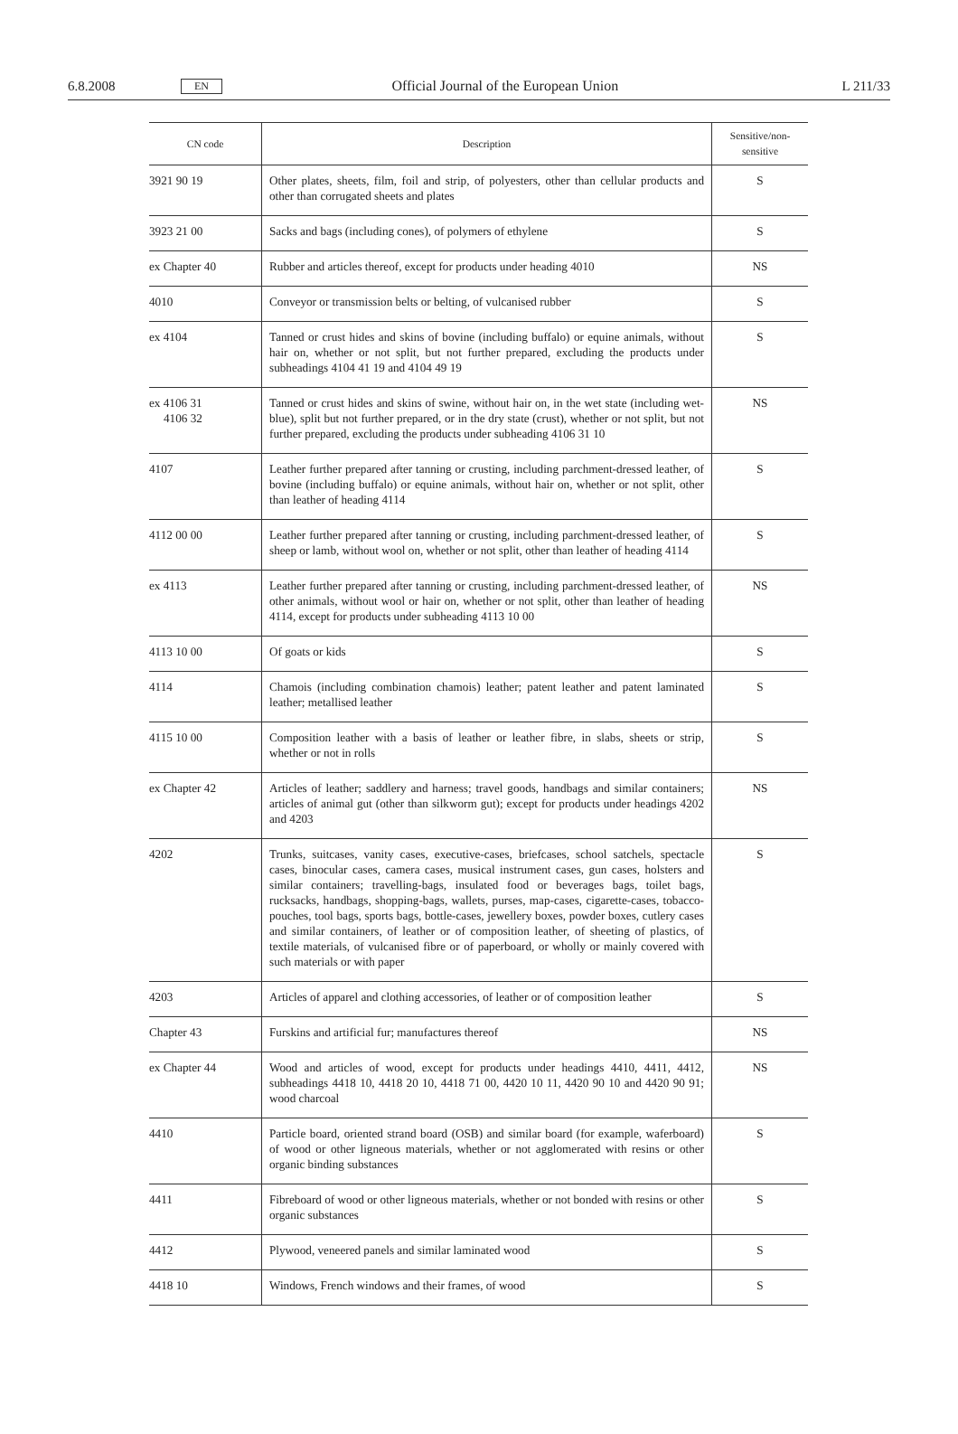6.8.2008 EN Official Journal of the European Union L 211/33
| CN code | Description | Sensitive/non- sensitive |
| --- | --- | --- |
| 3921 90 19 | Other plates, sheets, film, foil and strip, of polyesters, other than cellular products and other than corrugated sheets and plates | S |
| 3923 21 00 | Sacks and bags (including cones), of polymers of ethylene | S |
| ex Chapter 40 | Rubber and articles thereof, except for products under heading 4010 | NS |
| 4010 | Conveyor or transmission belts or belting, of vulcanised rubber | S |
| ex 4104 | Tanned or crust hides and skins of bovine (including buffalo) or equine animals, without hair on, whether or not split, but not further prepared, excluding the products under subheadings 4104 41 19 and 4104 49 19 | S |
| ex 4106 31 4106 32 | Tanned or crust hides and skins of swine, without hair on, in the wet state (including wet-blue), split but not further prepared, or in the dry state (crust), whether or not split, but not further prepared, excluding the products under subheading 4106 31 10 | NS |
| 4107 | Leather further prepared after tanning or crusting, including parchment-dressed leather, of bovine (including buffalo) or equine animals, without hair on, whether or not split, other than leather of heading 4114 | S |
| 4112 00 00 | Leather further prepared after tanning or crusting, including parchment-dressed leather, of sheep or lamb, without wool on, whether or not split, other than leather of heading 4114 | S |
| ex 4113 | Leather further prepared after tanning or crusting, including parchment-dressed leather, of other animals, without wool or hair on, whether or not split, other than leather of heading 4114, except for products under subheading 4113 10 00 | NS |
| 4113 10 00 | Of goats or kids | S |
| 4114 | Chamois (including combination chamois) leather; patent leather and patent laminated leather; metallised leather | S |
| 4115 10 00 | Composition leather with a basis of leather or leather fibre, in slabs, sheets or strip, whether or not in rolls | S |
| ex Chapter 42 | Articles of leather; saddlery and harness; travel goods, handbags and similar containers; articles of animal gut (other than silkworm gut); except for products under headings 4202 and 4203 | NS |
| 4202 | Trunks, suitcases, vanity cases, executive-cases, briefcases, school satchels, spectacle cases, binocular cases, camera cases, musical instrument cases, gun cases, holsters and similar containers; travelling-bags, insulated food or beverages bags, toilet bags, rucksacks, handbags, shopping-bags, wallets, purses, map-cases, cigarette-cases, tobacco-pouches, tool bags, sports bags, bottle-cases, jewellery boxes, powder boxes, cutlery cases and similar containers, of leather or of composition leather, of sheeting of plastics, of textile materials, of vulcanised fibre or of paperboard, or wholly or mainly covered with such materials or with paper | S |
| 4203 | Articles of apparel and clothing accessories, of leather or of composition leather | S |
| Chapter 43 | Furskins and artificial fur; manufactures thereof | NS |
| ex Chapter 44 | Wood and articles of wood, except for products under headings 4410, 4411, 4412, subheadings 4418 10, 4418 20 10, 4418 71 00, 4420 10 11, 4420 90 10 and 4420 90 91; wood charcoal | NS |
| 4410 | Particle board, oriented strand board (OSB) and similar board (for example, waferboard) of wood or other ligneous materials, whether or not agglomerated with resins or other organic binding substances | S |
| 4411 | Fibreboard of wood or other ligneous materials, whether or not bonded with resins or other organic substances | S |
| 4412 | Plywood, veneered panels and similar laminated wood | S |
| 4418 10 | Windows, French windows and their frames, of wood | S |